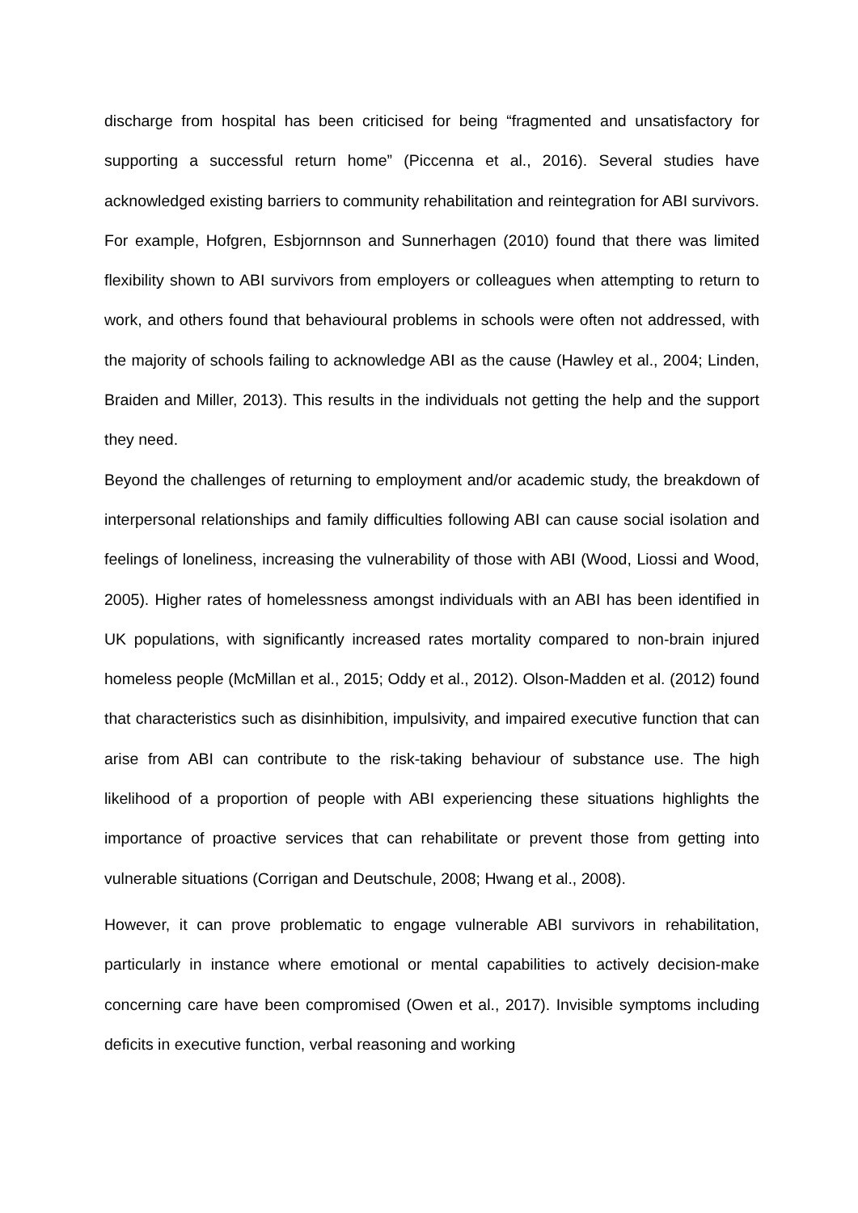discharge from hospital has been criticised for being “fragmented and unsatisfactory for supporting a successful return home” (Piccenna et al., 2016). Several studies have acknowledged existing barriers to community rehabilitation and reintegration for ABI survivors. For example, Hofgren, Esbjornnson and Sunnerhagen (2010) found that there was limited flexibility shown to ABI survivors from employers or colleagues when attempting to return to work, and others found that behavioural problems in schools were often not addressed, with the majority of schools failing to acknowledge ABI as the cause (Hawley et al., 2004; Linden, Braiden and Miller, 2013). This results in the individuals not getting the help and the support they need.
Beyond the challenges of returning to employment and/or academic study, the breakdown of interpersonal relationships and family difficulties following ABI can cause social isolation and feelings of loneliness, increasing the vulnerability of those with ABI (Wood, Liossi and Wood, 2005). Higher rates of homelessness amongst individuals with an ABI has been identified in UK populations, with significantly increased rates mortality compared to non-brain injured homeless people (McMillan et al., 2015; Oddy et al., 2012). Olson-Madden et al. (2012) found that characteristics such as disinhibition, impulsivity, and impaired executive function that can arise from ABI can contribute to the risk-taking behaviour of substance use. The high likelihood of a proportion of people with ABI experiencing these situations highlights the importance of proactive services that can rehabilitate or prevent those from getting into vulnerable situations (Corrigan and Deutschule, 2008; Hwang et al., 2008).
However, it can prove problematic to engage vulnerable ABI survivors in rehabilitation, particularly in instance where emotional or mental capabilities to actively decision-make concerning care have been compromised (Owen et al., 2017). Invisible symptoms including deficits in executive function, verbal reasoning and working